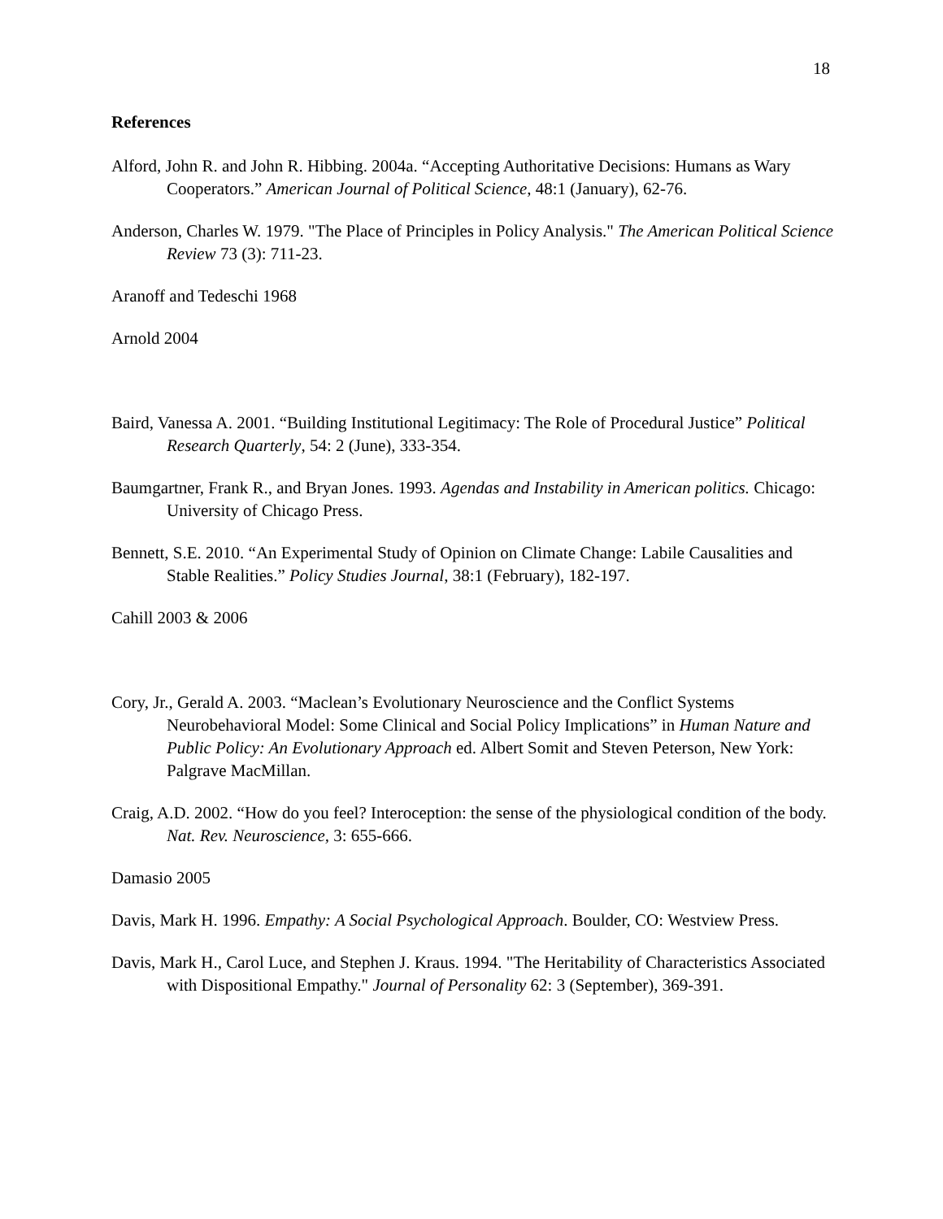18
References
Alford, John R. and John R. Hibbing. 2004a. “Accepting Authoritative Decisions: Humans as Wary Cooperators.” American Journal of Political Science, 48:1 (January), 62-76.
Anderson, Charles W. 1979. "The Place of Principles in Policy Analysis." The American Political Science Review 73 (3): 711-23.
Aranoff and Tedeschi 1968
Arnold 2004
Baird, Vanessa A. 2001. “Building Institutional Legitimacy: The Role of Procedural Justice” Political Research Quarterly, 54: 2 (June), 333-354.
Baumgartner, Frank R., and Bryan Jones. 1993. Agendas and Instability in American politics. Chicago: University of Chicago Press.
Bennett, S.E. 2010. “An Experimental Study of Opinion on Climate Change: Labile Causalities and Stable Realities.” Policy Studies Journal, 38:1 (February), 182-197.
Cahill 2003 & 2006
Cory, Jr., Gerald A. 2003. “Maclean’s Evolutionary Neuroscience and the Conflict Systems Neurobehavioral Model: Some Clinical and Social Policy Implications” in Human Nature and Public Policy: An Evolutionary Approach ed. Albert Somit and Steven Peterson, New York: Palgrave MacMillan.
Craig, A.D. 2002. “How do you feel? Interoception: the sense of the physiological condition of the body. Nat. Rev. Neuroscience, 3: 655-666.
Damasio 2005
Davis, Mark H. 1996. Empathy: A Social Psychological Approach. Boulder, CO: Westview Press.
Davis, Mark H., Carol Luce, and Stephen J. Kraus. 1994. "The Heritability of Characteristics Associated with Dispositional Empathy." Journal of Personality 62: 3 (September), 369-391.